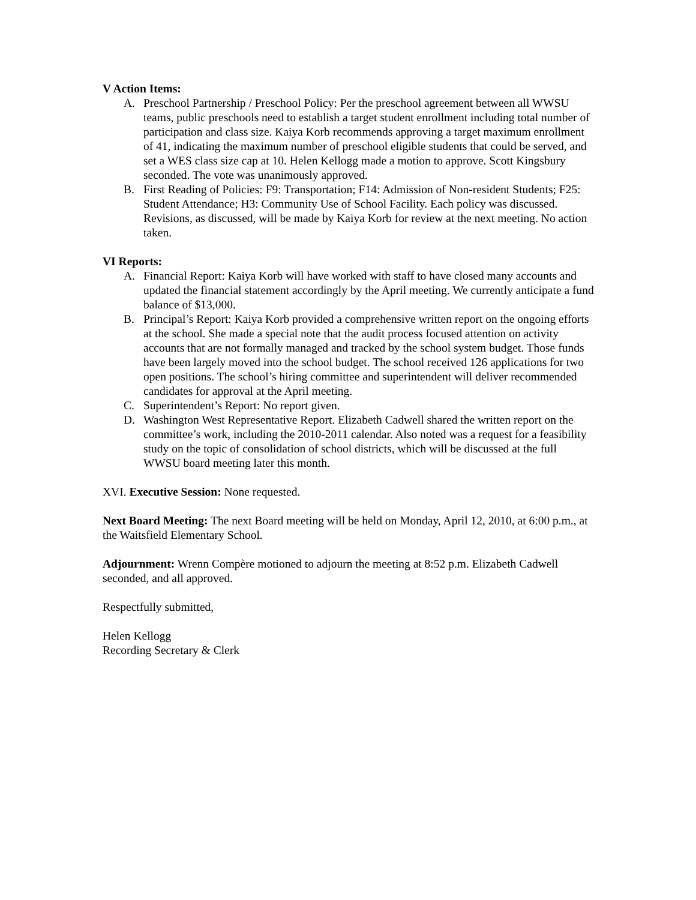V Action Items:
A. Preschool Partnership / Preschool Policy: Per the preschool agreement between all WWSU teams, public preschools need to establish a target student enrollment including total number of participation and class size. Kaiya Korb recommends approving a target maximum enrollment of 41, indicating the maximum number of preschool eligible students that could be served, and set a WES class size cap at 10. Helen Kellogg made a motion to approve. Scott Kingsbury seconded. The vote was unanimously approved.
B. First Reading of Policies: F9: Transportation; F14: Admission of Non-resident Students; F25: Student Attendance; H3: Community Use of School Facility. Each policy was discussed. Revisions, as discussed, will be made by Kaiya Korb for review at the next meeting. No action taken.
VI Reports:
A. Financial Report: Kaiya Korb will have worked with staff to have closed many accounts and updated the financial statement accordingly by the April meeting. We currently anticipate a fund balance of $13,000.
B. Principal’s Report: Kaiya Korb provided a comprehensive written report on the ongoing efforts at the school. She made a special note that the audit process focused attention on activity accounts that are not formally managed and tracked by the school system budget. Those funds have been largely moved into the school budget. The school received 126 applications for two open positions. The school’s hiring committee and superintendent will deliver recommended candidates for approval at the April meeting.
C. Superintendent’s Report: No report given.
D. Washington West Representative Report. Elizabeth Cadwell shared the written report on the committee’s work, including the 2010-2011 calendar. Also noted was a request for a feasibility study on the topic of consolidation of school districts, which will be discussed at the full WWSU board meeting later this month.
XVI. Executive Session: None requested.
Next Board Meeting: The next Board meeting will be held on Monday, April 12, 2010, at 6:00 p.m., at the Waitsfield Elementary School.
Adjournment: Wrenn Compère motioned to adjourn the meeting at 8:52 p.m. Elizabeth Cadwell seconded, and all approved.
Respectfully submitted,
Helen Kellogg
Recording Secretary & Clerk